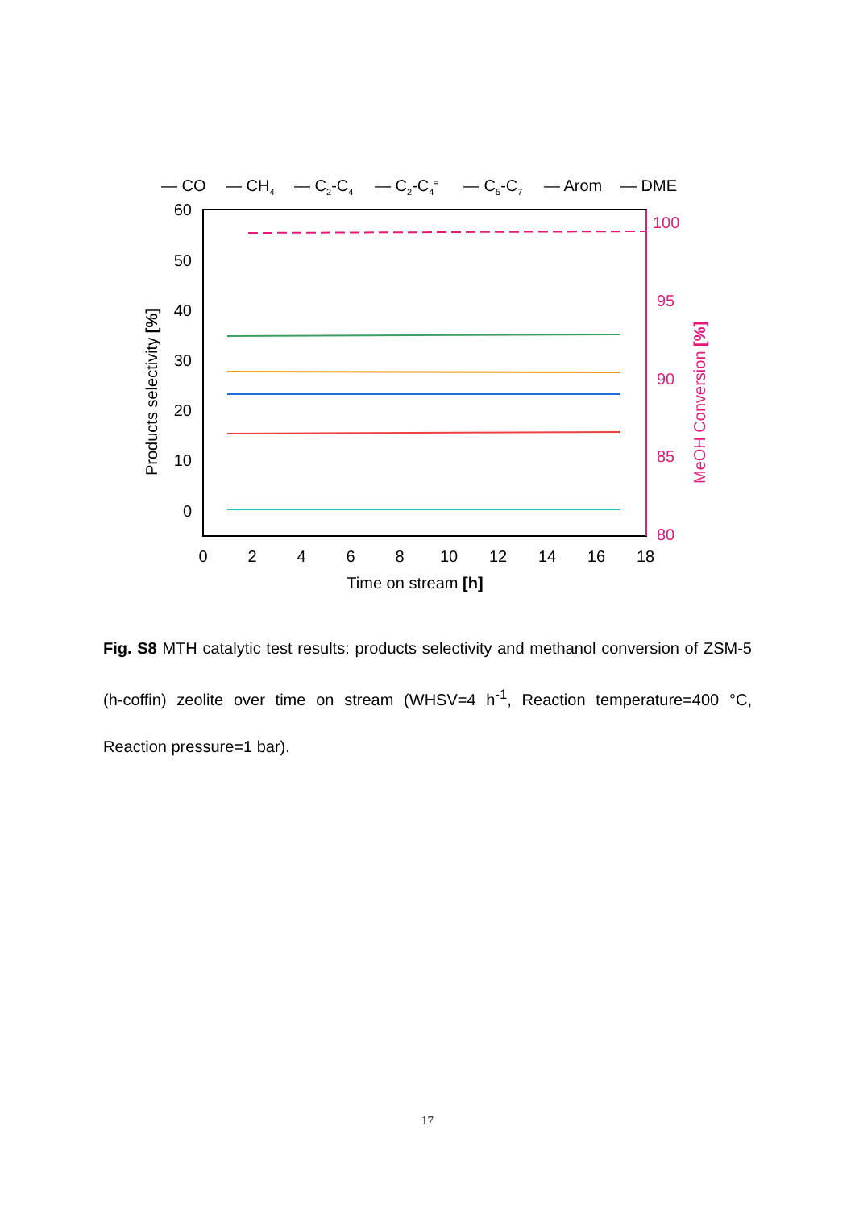— CO
— CH4
— C2-C4
— C2-C4=
— C5-C7
— Arom
— DME
60
50
40
30
20
10
0
100
95
90
85
80
0
2
4
6
8
10
12
14
16
18
Time on stream [h]
Products selectivity [%]
MeOH Conversion [%]
Fig. S8 MTH catalytic test results: products selectivity and methanol conversion of ZSM-5 (h-coffin) zeolite over time on stream (WHSV=4 h<sup>-1</sup>, Reaction temperature=400 °C, Reaction pressure=1 bar).
17